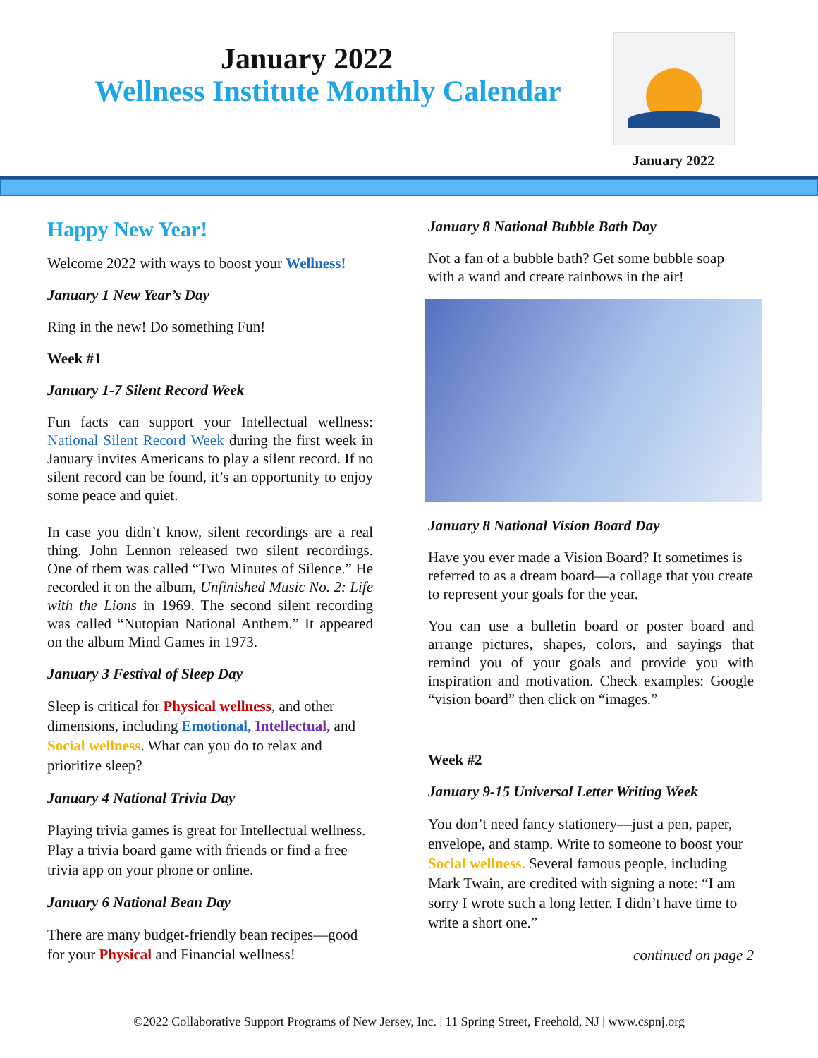January 2022
Wellness Institute Monthly Calendar
January 2022
Happy New Year!
Welcome 2022 with ways to boost your Wellness!
January 1 New Year’s Day
Ring in the new! Do something Fun!
Week #1
January 1-7 Silent Record Week
Fun facts can support your Intellectual wellness: National Silent Record Week during the first week in January invites Americans to play a silent record. If no silent record can be found, it’s an opportunity to enjoy some peace and quiet.
In case you didn’t know, silent recordings are a real thing. John Lennon released two silent recordings. One of them was called “Two Minutes of Silence.” He recorded it on the album, Unfinished Music No. 2: Life with the Lions in 1969. The second silent recording was called “Nutopian National Anthem.” It appeared on the album Mind Games in 1973.
January 3 Festival of Sleep Day
Sleep is critical for Physical wellness, and other dimensions, including Emotional, Intellectual, and Social wellness. What can you do to relax and prioritize sleep?
January 4 National Trivia Day
Playing trivia games is great for Intellectual wellness. Play a trivia board game with friends or find a free trivia app on your phone or online.
January 6 National Bean Day
There are many budget-friendly bean recipes—good for your Physical and Financial wellness!
January 8 National Bubble Bath Day
Not a fan of a bubble bath? Get some bubble soap with a wand and create rainbows in the air!
January 8 National Vision Board Day
Have you ever made a Vision Board? It sometimes is referred to as a dream board—a collage that you create to represent your goals for the year.
You can use a bulletin board or poster board and arrange pictures, shapes, colors, and sayings that remind you of your goals and provide you with inspiration and motivation. Check examples: Google “vision board” then click on “images.”
Week #2
January 9-15 Universal Letter Writing Week
You don’t need fancy stationery—just a pen, paper, envelope, and stamp. Write to someone to boost your Social wellness. Several famous people, including Mark Twain, are credited with signing a note: “I am sorry I wrote such a long letter. I didn’t have time to write a short one.”
continued on page 2
©2022 Collaborative Support Programs of New Jersey, Inc. | 11 Spring Street, Freehold, NJ | www.cspnj.org